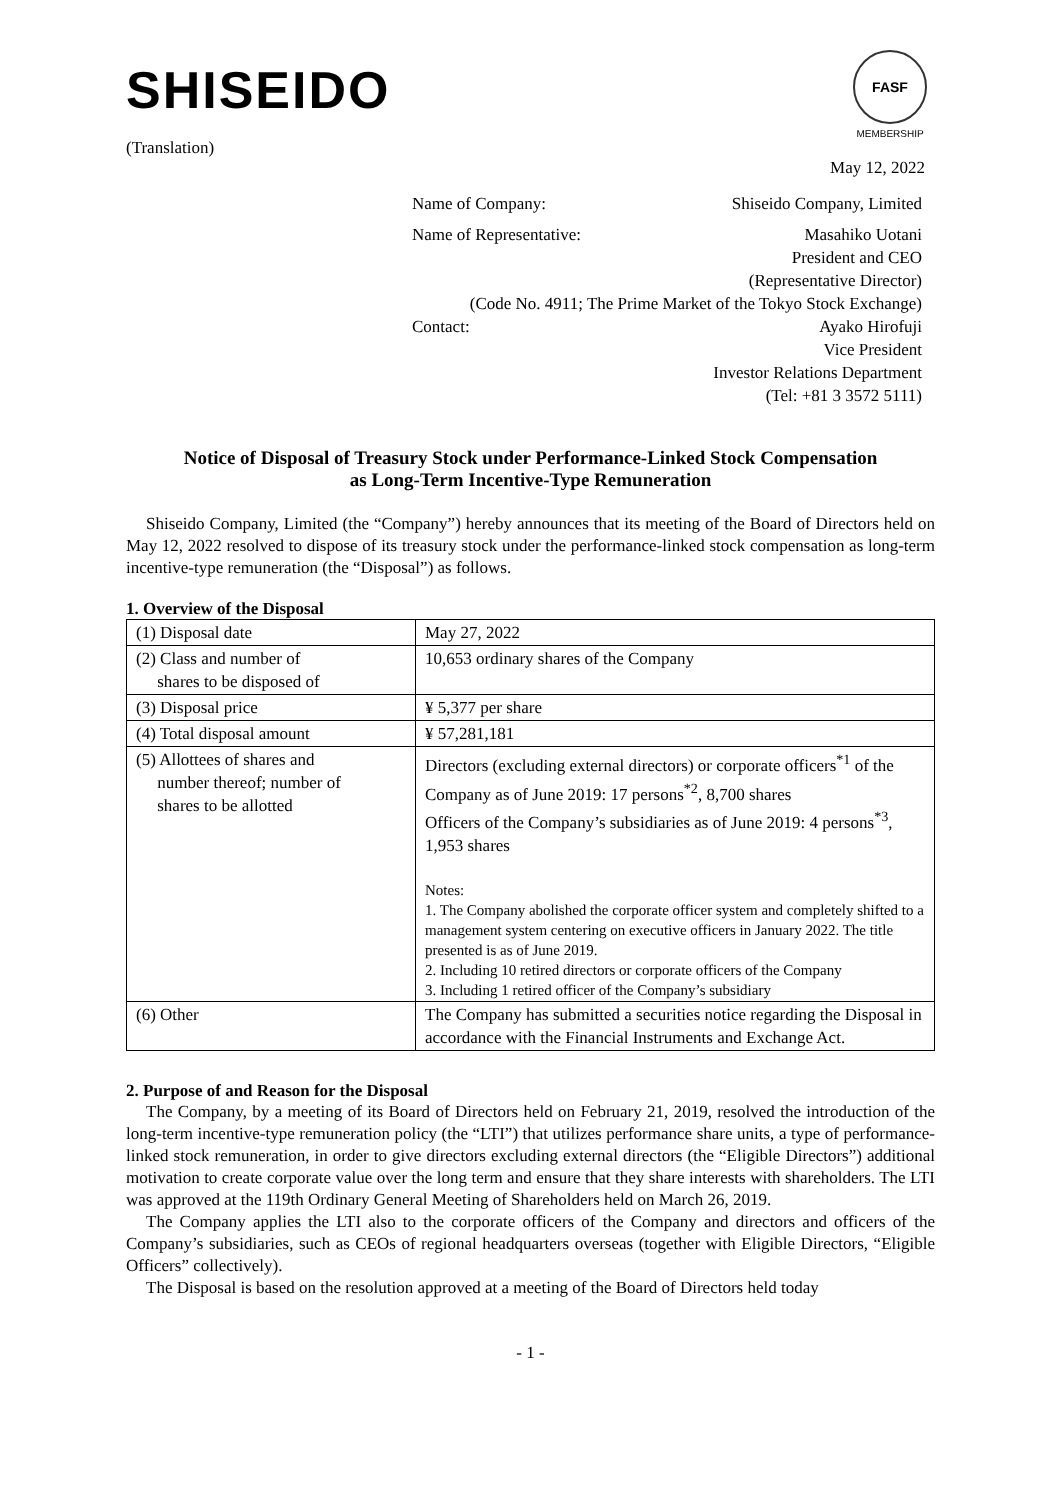SHISEIDO
FASF
MEMBERSHIP
(Translation)
May 12, 2022
Name of Company: Shiseido Company, Limited
Name of Representative: Masahiko Uotani
President and CEO
(Representative Director)
(Code No. 4911; The Prime Market of the Tokyo Stock Exchange)
Contact: Ayako Hirofuji
Vice President
Investor Relations Department
(Tel: +81 3 3572 5111)
Notice of Disposal of Treasury Stock under Performance-Linked Stock Compensation
as Long-Term Incentive-Type Remuneration
Shiseido Company, Limited (the “Company”) hereby announces that its meeting of the Board of Directors held on May 12, 2022 resolved to dispose of its treasury stock under the performance-linked stock compensation as long-term incentive-type remuneration (the “Disposal”) as follows.
1. Overview of the Disposal
| (1) Disposal date | May 27, 2022 |
| (2) Class and number of shares to be disposed of | 10,653 ordinary shares of the Company |
| (3) Disposal price | ¥ 5,377 per share |
| (4) Total disposal amount | ¥ 57,281,181 |
| (5) Allottees of shares and number thereof; number of shares to be allotted | Directors (excluding external directors) or corporate officers<sup>*1</sup> of the Company as of June 2019: 17 persons<sup>*2</sup>, 8,700 shares Officers of the Company’s subsidiaries as of June 2019: 4 persons<sup>*3</sup>, 1,953 shares Notes: 1. The Company abolished the corporate officer system and completely shifted to a management system centering on executive officers in January 2022. The title presented is as of June 2019. 2. Including 10 retired directors or corporate officers of the Company 3. Including 1 retired officer of the Company’s subsidiary |
| (6) Other | The Company has submitted a securities notice regarding the Disposal in accordance with the Financial Instruments and Exchange Act. |
2. Purpose of and Reason for the Disposal
The Company, by a meeting of its Board of Directors held on February 21, 2019, resolved the introduction of the long-term incentive-type remuneration policy (the “LTI”) that utilizes performance share units, a type of performance-linked stock remuneration, in order to give directors excluding external directors (the “Eligible Directors”) additional motivation to create corporate value over the long term and ensure that they share interests with shareholders. The LTI was approved at the 119th Ordinary General Meeting of Shareholders held on March 26, 2019.
The Company applies the LTI also to the corporate officers of the Company and directors and officers of the Company’s subsidiaries, such as CEOs of regional headquarters overseas (together with Eligible Directors, “Eligible Officers” collectively).
The Disposal is based on the resolution approved at a meeting of the Board of Directors held today
- 1 -